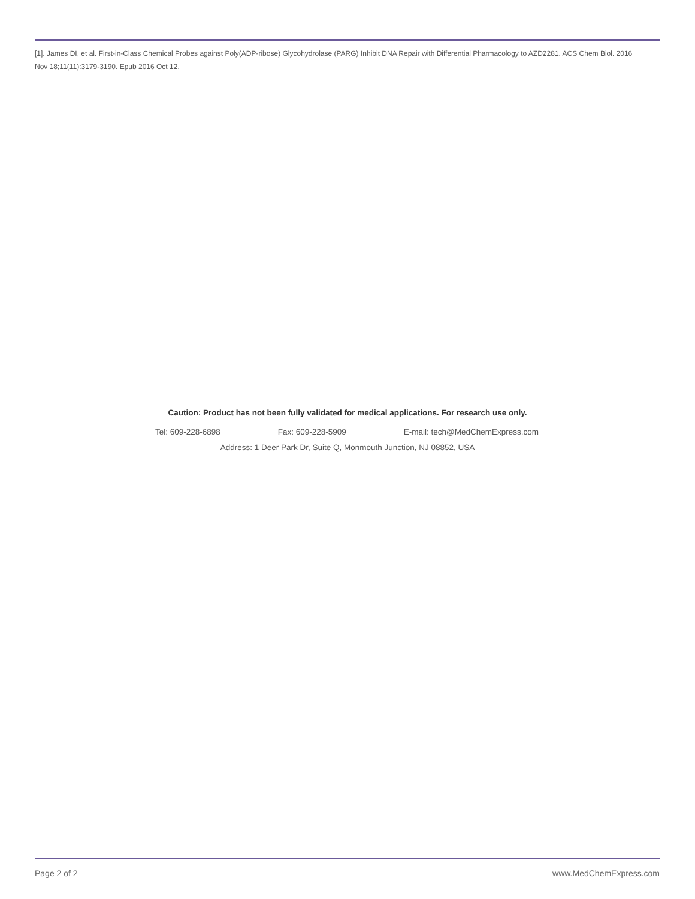[1]. James DI, et al. First-in-Class Chemical Probes against Poly(ADP-ribose) Glycohydrolase (PARG) Inhibit DNA Repair with Differential Pharmacology to AZD2281. ACS Chem Biol. 2016 Nov 18;11(11):3179-3190. Epub 2016 Oct 12.
Caution: Product has not been fully validated for medical applications. For research use only.
Tel: 609-228-6898 Fax: 609-228-5909 E-mail: tech@MedChemExpress.com
Address: 1 Deer Park Dr, Suite Q, Monmouth Junction, NJ 08852, USA
Page 2 of 2 www.MedChemExpress.com